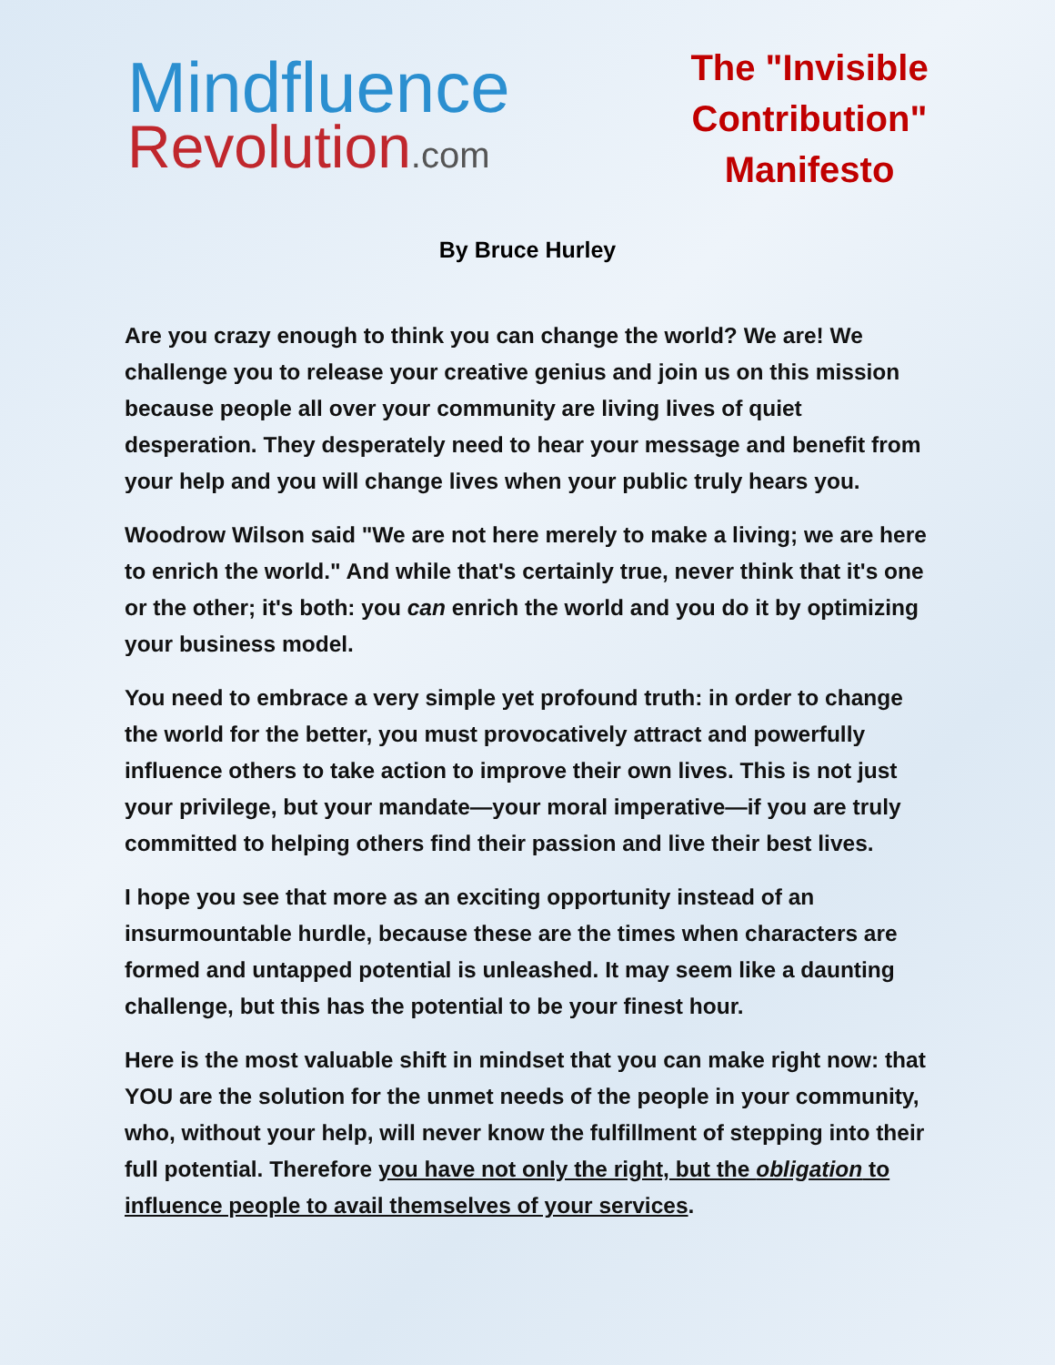Mindfluence
Revolution.com
The "Invisible Contribution" Manifesto
By Bruce Hurley
Are you crazy enough to think you can change the world? We are! We challenge you to release your creative genius and join us on this mission because people all over your community are living lives of quiet desperation. They desperately need to hear your message and benefit from your help and you will change lives when your public truly hears you.
Woodrow Wilson said "We are not here merely to make a living; we are here to enrich the world." And while that's certainly true, never think that it's one or the other; it's both: you can enrich the world and you do it by optimizing your business model.
You need to embrace a very simple yet profound truth: in order to change the world for the better, you must provocatively attract and powerfully influence others to take action to improve their own lives. This is not just your privilege, but your mandate—your moral imperative—if you are truly committed to helping others find their passion and live their best lives.
I hope you see that more as an exciting opportunity instead of an insurmountable hurdle, because these are the times when characters are formed and untapped potential is unleashed. It may seem like a daunting challenge, but this has the potential to be your finest hour.
Here is the most valuable shift in mindset that you can make right now: that YOU are the solution for the unmet needs of the people in your community, who, without your help, will never know the fulfillment of stepping into their full potential. Therefore you have not only the right, but the obligation to influence people to avail themselves of your services.